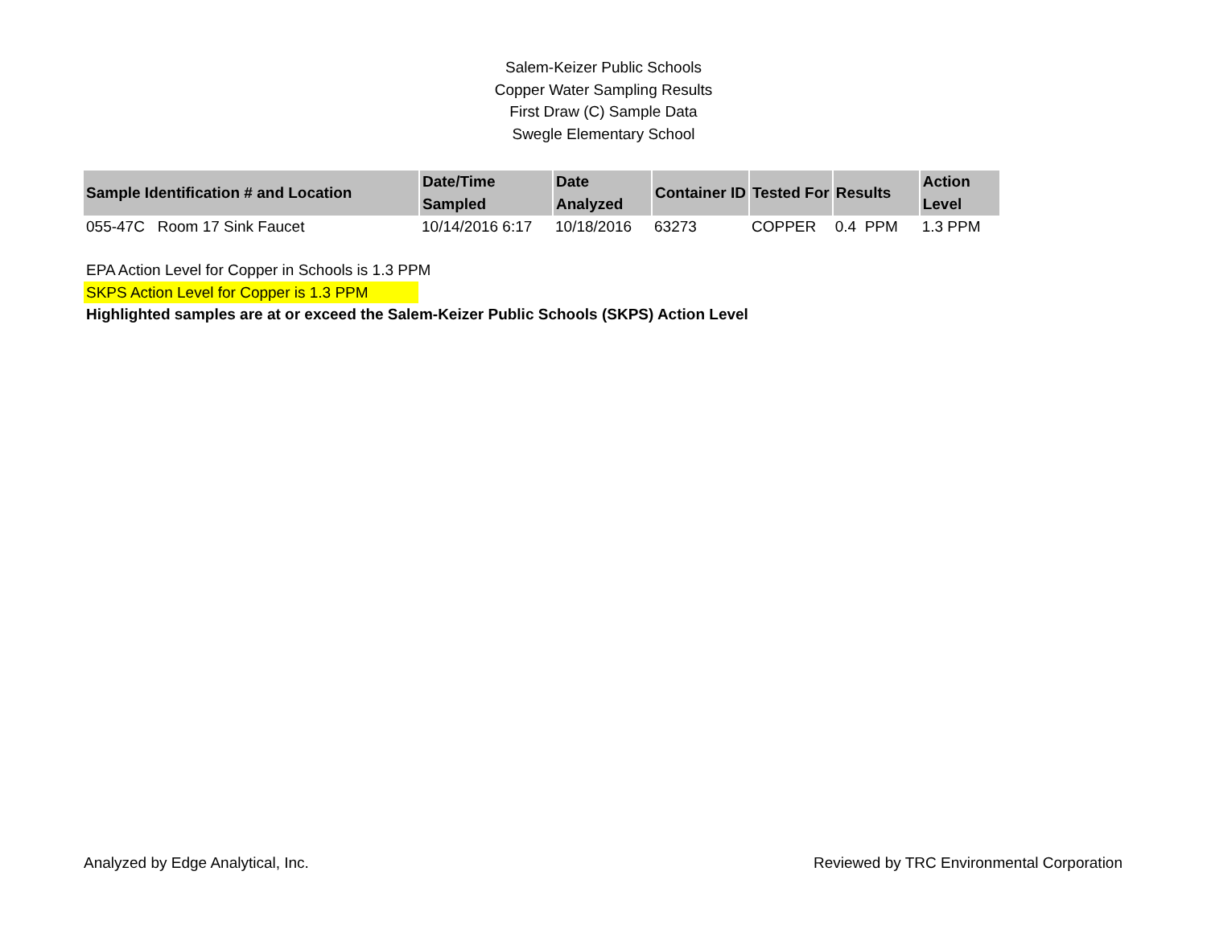Salem-Keizer Public Schools
Copper Water Sampling Results
First Draw (C) Sample Data
Swegle Elementary School
| Sample Identification # and Location | Date/Time Sampled | Date Analyzed | Container ID | Tested For | Results | Action Level |
| --- | --- | --- | --- | --- | --- | --- |
| 055-47C Room 17 Sink Faucet | 10/14/2016 6:17 | 10/18/2016 | 63273 | COPPER | 0.4 PPM | 1.3 PPM |
EPA Action Level for Copper in Schools is 1.3 PPM
SKPS Action Level for Copper is 1.3 PPM
Highlighted samples are at or exceed the Salem-Keizer Public Schools (SKPS) Action Level
Analyzed by Edge Analytical, Inc. Reviewed by TRC Environmental Corporation